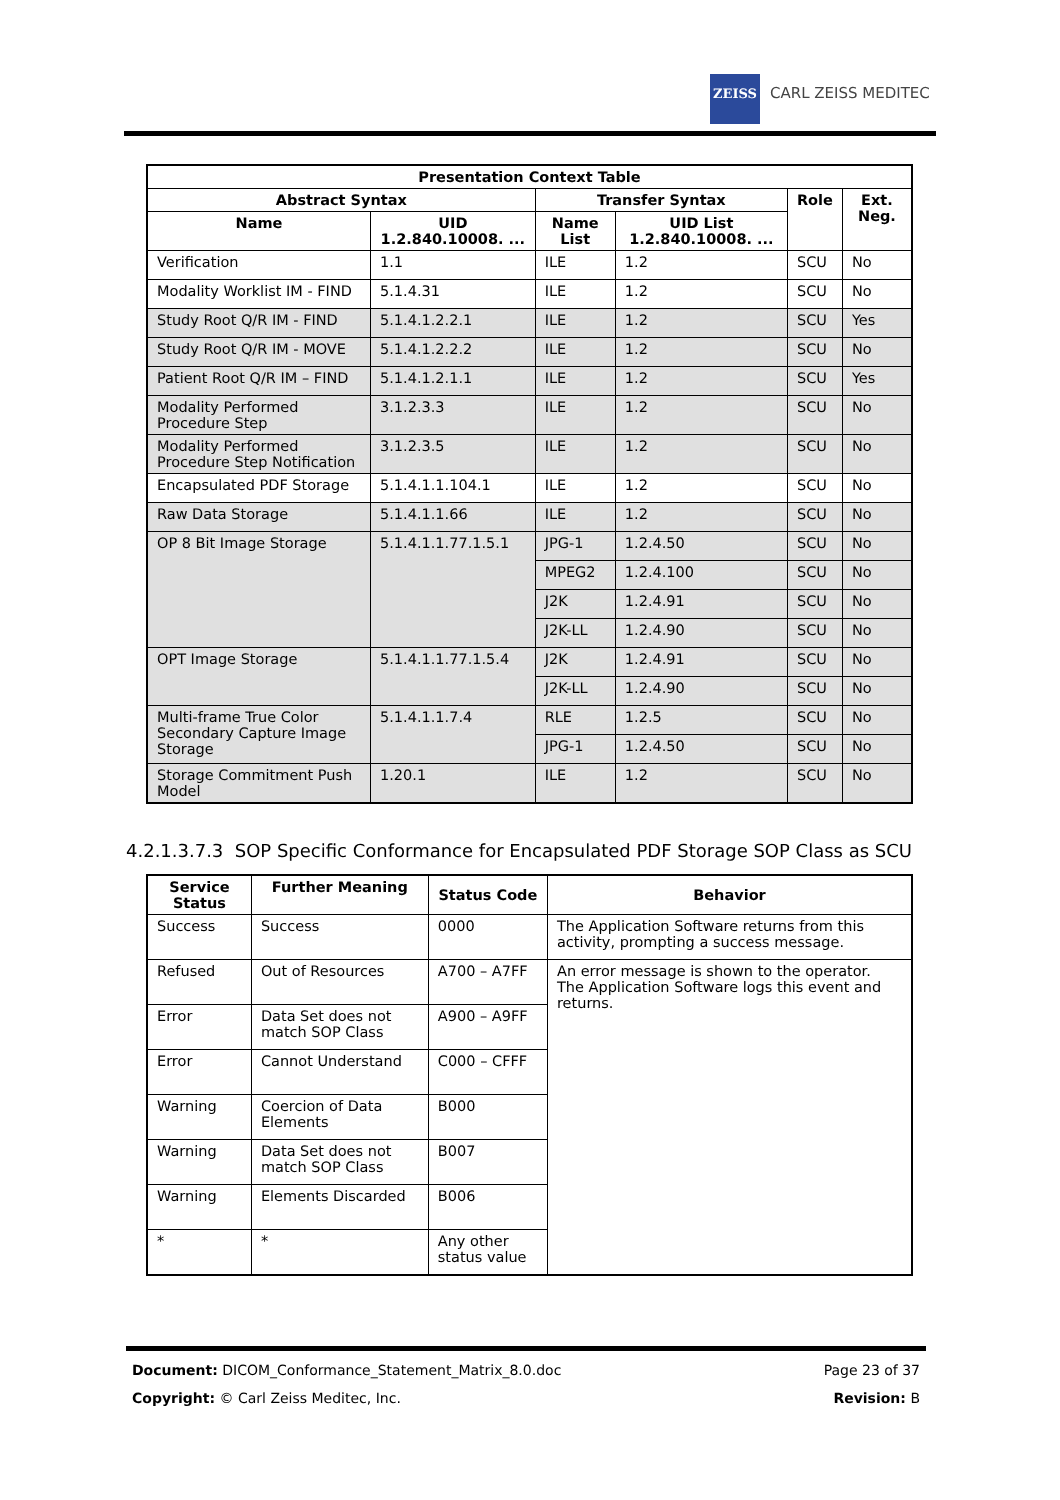ZEISS
CARL ZEISS MEDITEC
| Presentation Context Table | | | | | |
| --- | --- | --- | --- | --- | --- |
| Abstract Syntax | | Transfer Syntax | | Role | Ext. Neg. |
| Name | UID 1.2.840.10008. ... | Name List | UID List 1.2.840.10008. ... | | |
| Verification | 1.1 | ILE | 1.2 | SCU | No |
| Modality Worklist IM - FIND | 5.1.4.31 | ILE | 1.2 | SCU | No |
| Study Root Q/R IM - FIND | 5.1.4.1.2.2.1 | ILE | 1.2 | SCU | Yes |
| Study Root Q/R IM - MOVE | 5.1.4.1.2.2.2 | ILE | 1.2 | SCU | No |
| Patient Root Q/R IM – FIND | 5.1.4.1.2.1.1 | ILE | 1.2 | SCU | Yes |
| Modality Performed Procedure Step | 3.1.2.3.3 | ILE | 1.2 | SCU | No |
| Modality Performed Procedure Step Notification | 3.1.2.3.5 | ILE | 1.2 | SCU | No |
| Encapsulated PDF Storage | 5.1.4.1.1.104.1 | ILE | 1.2 | SCU | No |
| Raw Data Storage | 5.1.4.1.1.66 | ILE | 1.2 | SCU | No |
| OP 8 Bit Image Storage | 5.1.4.1.1.77.1.5.1 | JPG-1 | 1.2.4.50 | SCU | No |
| | | MPEG2 | 1.2.4.100 | SCU | No |
| | | J2K | 1.2.4.91 | SCU | No |
| | | J2K-LL | 1.2.4.90 | SCU | No |
| OPT Image Storage | 5.1.4.1.1.77.1.5.4 | J2K | 1.2.4.91 | SCU | No |
| | | J2K-LL | 1.2.4.90 | SCU | No |
| Multi-frame True Color Secondary Capture Image Storage | 5.1.4.1.1.7.4 | RLE | 1.2.5 | SCU | No |
| | | JPG-1 | 1.2.4.50 | SCU | No |
| Storage Commitment Push Model | 1.20.1 | ILE | 1.2 | SCU | No |
4.2.1.3.7.3 SOP Specific Conformance for Encapsulated PDF Storage SOP Class as SCU
| Service Status | Further Meaning | Status Code | Behavior |
| --- | --- | --- | --- |
| Success | Success | 0000 | The Application Software returns from this activity, prompting a success message. |
| Refused | Out of Resources | A700 – A7FF | An error message is shown to the operator. The Application Software logs this event and returns. |
| Error | Data Set does not match SOP Class | A900 – A9FF | |
| Error | Cannot Understand | C000 – CFFF | |
| Warning | Coercion of Data Elements | B000 | |
| Warning | Data Set does not match SOP Class | B007 | |
| Warning | Elements Discarded | B006 | |
| * | * | Any other status value | |
Document: DICOM_Conformance_Statement_Matrix_8.0.doc Page 23 of 37
Copyright: © Carl Zeiss Meditec, Inc. Revision: B